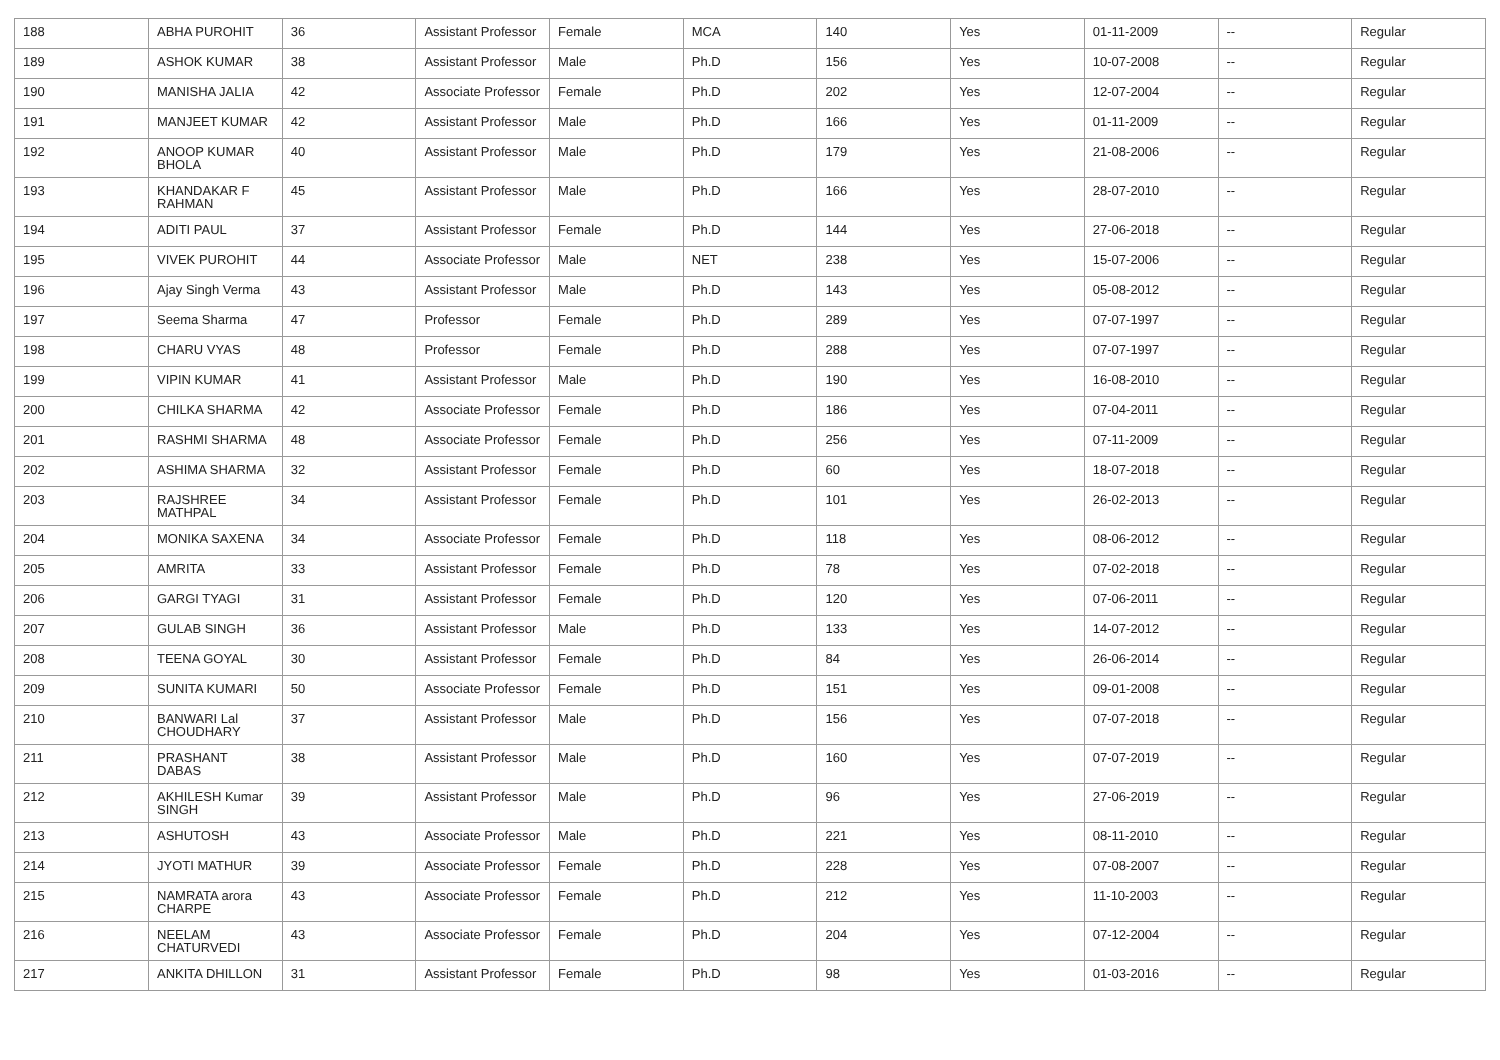| 188 | ABHA PUROHIT | 36 | Assistant Professor | Female | MCA | 140 | Yes | 01-11-2009 | -- | Regular |
| 189 | ASHOK KUMAR | 38 | Assistant Professor | Male | Ph.D | 156 | Yes | 10-07-2008 | -- | Regular |
| 190 | MANISHA JALIA | 42 | Associate Professor | Female | Ph.D | 202 | Yes | 12-07-2004 | -- | Regular |
| 191 | MANJEET KUMAR | 42 | Assistant Professor | Male | Ph.D | 166 | Yes | 01-11-2009 | -- | Regular |
| 192 | ANOOP KUMAR BHOLA | 40 | Assistant Professor | Male | Ph.D | 179 | Yes | 21-08-2006 | -- | Regular |
| 193 | KHANDAKAR F RAHMAN | 45 | Assistant Professor | Male | Ph.D | 166 | Yes | 28-07-2010 | -- | Regular |
| 194 | ADITI PAUL | 37 | Assistant Professor | Female | Ph.D | 144 | Yes | 27-06-2018 | -- | Regular |
| 195 | VIVEK PUROHIT | 44 | Associate Professor | Male | NET | 238 | Yes | 15-07-2006 | -- | Regular |
| 196 | Ajay Singh Verma | 43 | Assistant Professor | Male | Ph.D | 143 | Yes | 05-08-2012 | -- | Regular |
| 197 | Seema Sharma | 47 | Professor | Female | Ph.D | 289 | Yes | 07-07-1997 | -- | Regular |
| 198 | CHARU VYAS | 48 | Professor | Female | Ph.D | 288 | Yes | 07-07-1997 | -- | Regular |
| 199 | VIPIN KUMAR | 41 | Assistant Professor | Male | Ph.D | 190 | Yes | 16-08-2010 | -- | Regular |
| 200 | CHILKA SHARMA | 42 | Associate Professor | Female | Ph.D | 186 | Yes | 07-04-2011 | -- | Regular |
| 201 | RASHMI SHARMA | 48 | Associate Professor | Female | Ph.D | 256 | Yes | 07-11-2009 | -- | Regular |
| 202 | ASHIMA SHARMA | 32 | Assistant Professor | Female | Ph.D | 60 | Yes | 18-07-2018 | -- | Regular |
| 203 | RAJSHREE MATHPAL | 34 | Assistant Professor | Female | Ph.D | 101 | Yes | 26-02-2013 | -- | Regular |
| 204 | MONIKA SAXENA | 34 | Associate Professor | Female | Ph.D | 118 | Yes | 08-06-2012 | -- | Regular |
| 205 | AMRITA | 33 | Assistant Professor | Female | Ph.D | 78 | Yes | 07-02-2018 | -- | Regular |
| 206 | GARGI TYAGI | 31 | Assistant Professor | Female | Ph.D | 120 | Yes | 07-06-2011 | -- | Regular |
| 207 | GULAB SINGH | 36 | Assistant Professor | Male | Ph.D | 133 | Yes | 14-07-2012 | -- | Regular |
| 208 | TEENA GOYAL | 30 | Assistant Professor | Female | Ph.D | 84 | Yes | 26-06-2014 | -- | Regular |
| 209 | SUNITA KUMARI | 50 | Associate Professor | Female | Ph.D | 151 | Yes | 09-01-2008 | -- | Regular |
| 210 | BANWARI Lal CHOUDHARY | 37 | Assistant Professor | Male | Ph.D | 156 | Yes | 07-07-2018 | -- | Regular |
| 211 | PRASHANT DABAS | 38 | Assistant Professor | Male | Ph.D | 160 | Yes | 07-07-2019 | -- | Regular |
| 212 | AKHILESH Kumar SINGH | 39 | Assistant Professor | Male | Ph.D | 96 | Yes | 27-06-2019 | -- | Regular |
| 213 | ASHUTOSH | 43 | Associate Professor | Male | Ph.D | 221 | Yes | 08-11-2010 | -- | Regular |
| 214 | JYOTI MATHUR | 39 | Associate Professor | Female | Ph.D | 228 | Yes | 07-08-2007 | -- | Regular |
| 215 | NAMRATA arora CHARPE | 43 | Associate Professor | Female | Ph.D | 212 | Yes | 11-10-2003 | -- | Regular |
| 216 | NEELAM CHATURVEDI | 43 | Associate Professor | Female | Ph.D | 204 | Yes | 07-12-2004 | -- | Regular |
| 217 | ANKITA DHILLON | 31 | Assistant Professor | Female | Ph.D | 98 | Yes | 01-03-2016 | -- | Regular |